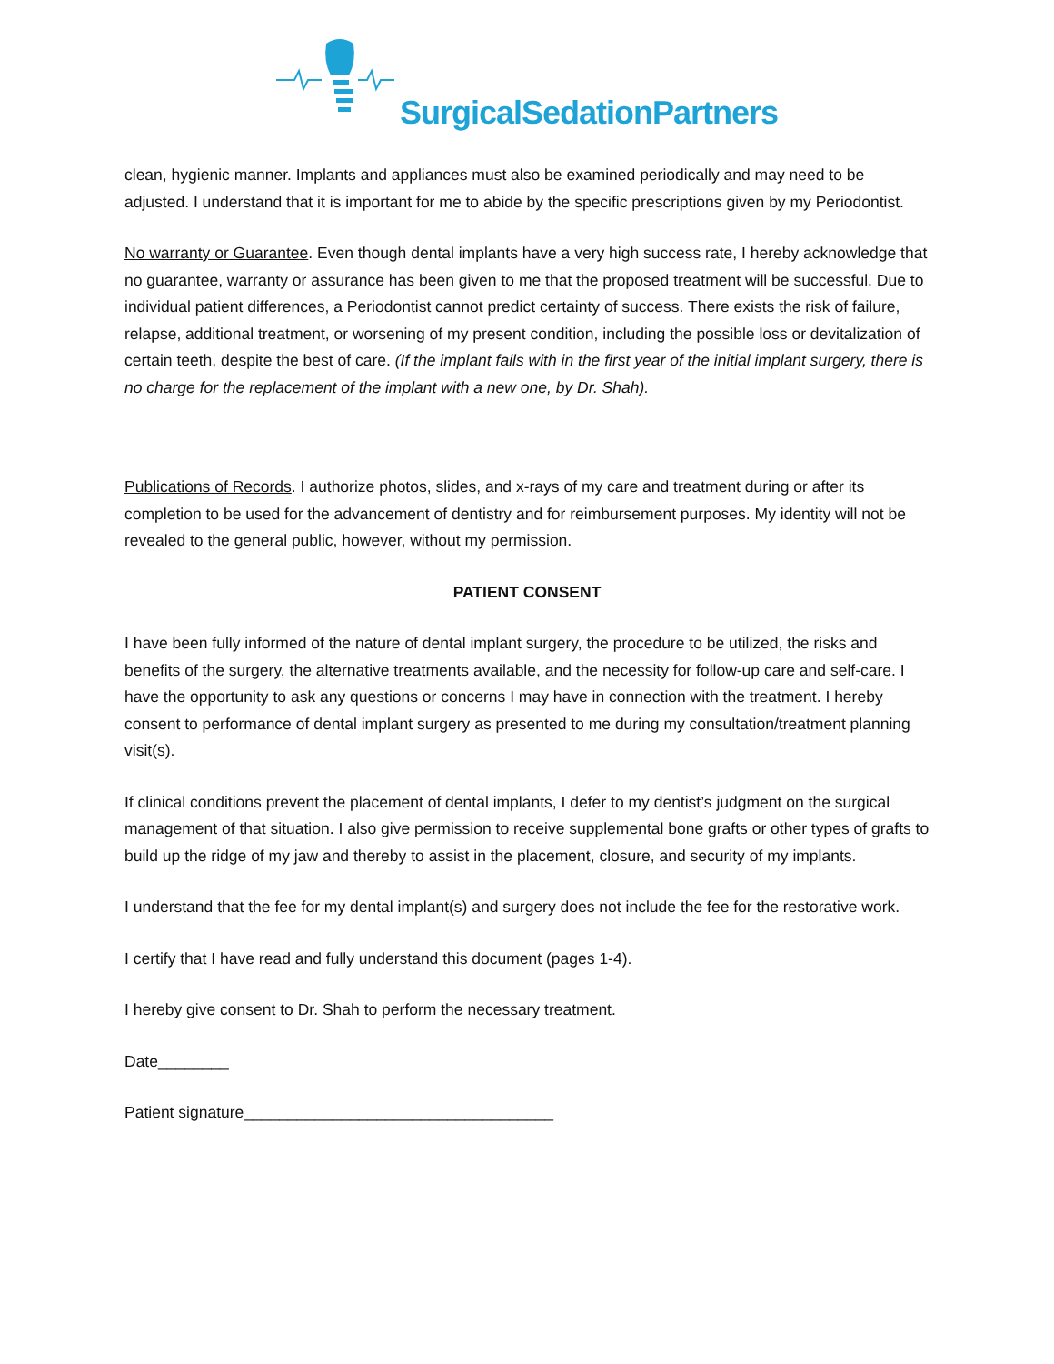SurgicalSedationPartners
clean, hygienic manner. Implants and appliances must also be examined periodically and may need to be adjusted. I understand that it is important for me to abide by the specific prescriptions given by my Periodontist.
No warranty or Guarantee. Even though dental implants have a very high success rate, I hereby acknowledge that no guarantee, warranty or assurance has been given to me that the proposed treatment will be successful. Due to individual patient differences, a Periodontist cannot predict certainty of success. There exists the risk of failure, relapse, additional treatment, or worsening of my present condition, including the possible loss or devitalization of certain teeth, despite the best of care. (If the implant fails with in the first year of the initial implant surgery, there is no charge for the replacement of the implant with a new one, by Dr. Shah).
Publications of Records. I authorize photos, slides, and x-rays of my care and treatment during or after its completion to be used for the advancement of dentistry and for reimbursement purposes. My identity will not be revealed to the general public, however, without my permission.
PATIENT CONSENT
I have been fully informed of the nature of dental implant surgery, the procedure to be utilized, the risks and benefits of the surgery, the alternative treatments available, and the necessity for follow-up care and self-care. I have the opportunity to ask any questions or concerns I may have in connection with the treatment. I hereby consent to performance of dental implant surgery as presented to me during my consultation/treatment planning visit(s).
If clinical conditions prevent the placement of dental implants, I defer to my dentist’s judgment on the surgical management of that situation. I also give permission to receive supplemental bone grafts or other types of grafts to build up the ridge of my jaw and thereby to assist in the placement, closure, and security of my implants.
I understand that the fee for my dental implant(s) and surgery does not include the fee for the restorative work.
I certify that I have read and fully understand this document (pages 1-4).
I hereby give consent to Dr. Shah to perform the necessary treatment.
Date________
Patient signature___________________________________